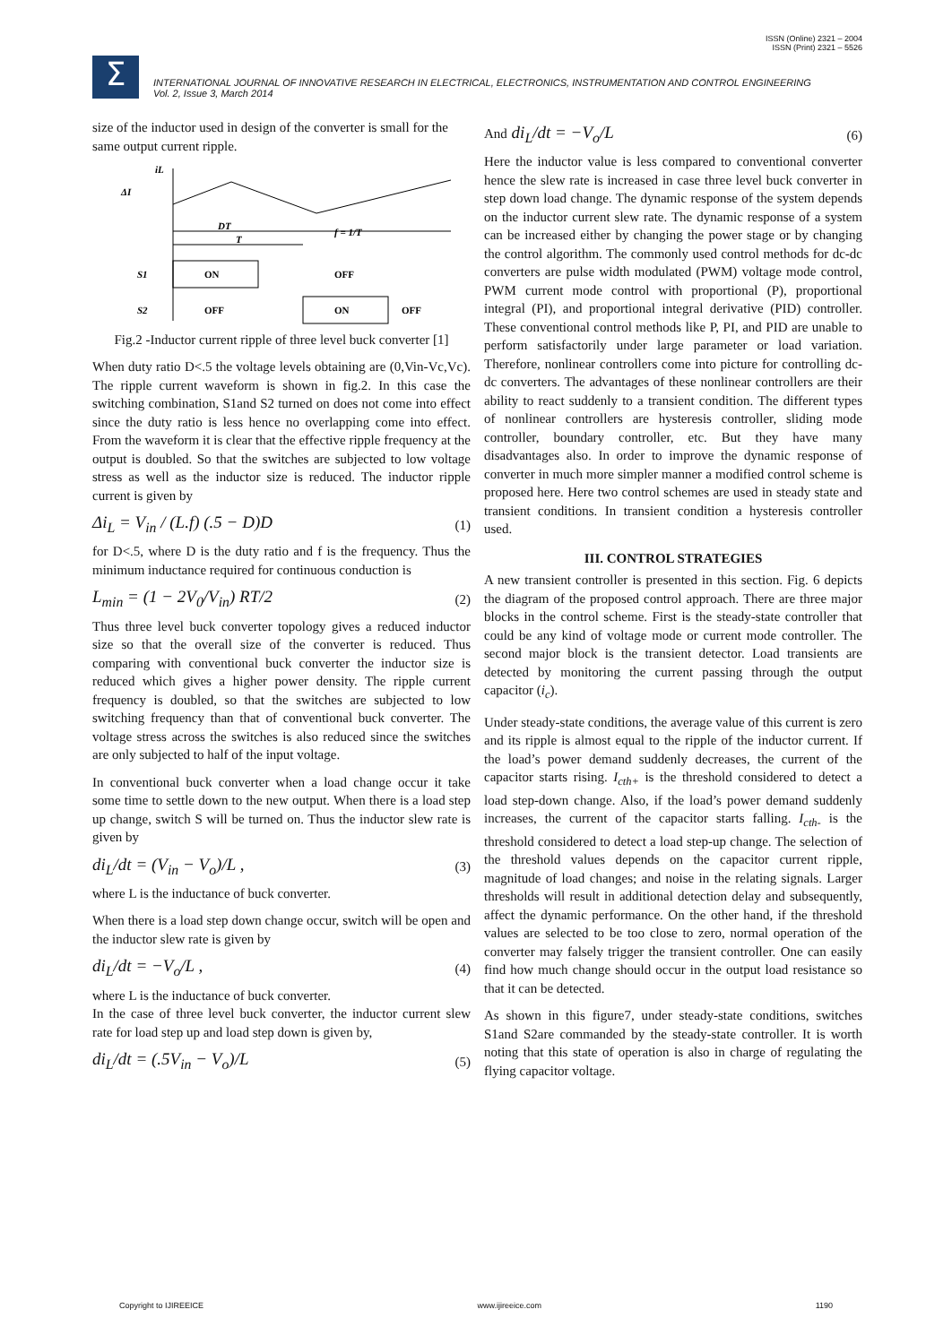ISSN (Online) 2321 – 2004
ISSN (Print) 2321 – 5526
Σ
INTERNATIONAL JOURNAL OF INNOVATIVE RESEARCH IN ELECTRICAL, ELECTRONICS, INSTRUMENTATION AND CONTROL ENGINEERING
Vol. 2, Issue 3, March 2014
size of the inductor used in design of the converter is small for the same output current ripple.
DT
T
f = 1/T
ON
OFF
OFF
ON
OFF
S1
S2
iL
ΔI
Fig.2 -Inductor current ripple of three level buck converter [1]
When duty ratio D<.5 the voltage levels obtaining are (0,Vin-Vc,Vc). The ripple current waveform is shown in fig.2. In this case the switching combination, S1and S2 turned on does not come into effect since the duty ratio is less hence no overlapping come into effect. From the waveform it is clear that the effective ripple frequency at the output is doubled. So that the switches are subjected to low voltage stress as well as the inductor size is reduced. The inductor ripple current is given by
Δi<sub>L</sub> = V<sub>in</sub> / (L.f) (.5 − D)D (1)
for D<.5, where D is the duty ratio and f is the frequency. Thus the minimum inductance required for continuous conduction is
L<sub>min</sub> = (1 − 2V<sub>0</sub>/V<sub>in</sub>) RT/2 (2)
Thus three level buck converter topology gives a reduced inductor size so that the overall size of the converter is reduced. Thus comparing with conventional buck converter the inductor size is reduced which gives a higher power density. The ripple current frequency is doubled, so that the switches are subjected to low switching frequency than that of conventional buck converter. The voltage stress across the switches is also reduced since the switches are only subjected to half of the input voltage.
In conventional buck converter when a load change occur it take some time to settle down to the new output. When there is a load step up change, switch S will be turned on. Thus the inductor slew rate is given by
di<sub>L</sub>/dt = (V<sub>in</sub> − V<sub>o</sub>)/L , (3)
where L is the inductance of buck converter.
When there is a load step down change occur, switch will be open and the inductor slew rate is given by
di<sub>L</sub>/dt = −V<sub>o</sub>/L , (4)
where L is the inductance of buck converter.
In the case of three level buck converter, the inductor current slew rate for load step up and load step down is given by,
di<sub>L</sub>/dt = (.5V<sub>in</sub> − V<sub>o</sub>)/L (5)
And di<sub>L</sub>/dt = −V<sub>o</sub>/L (6)
Here the inductor value is less compared to conventional converter hence the slew rate is increased in case three level buck converter in step down load change. The dynamic response of the system depends on the inductor current slew rate. The dynamic response of a system can be increased either by changing the power stage or by changing the control algorithm. The commonly used control methods for dc-dc converters are pulse width modulated (PWM) voltage mode control, PWM current mode control with proportional (P), proportional integral (PI), and proportional integral derivative (PID) controller. These conventional control methods like P, PI, and PID are unable to perform satisfactorily under large parameter or load variation. Therefore, nonlinear controllers come into picture for controlling dc-dc converters. The advantages of these nonlinear controllers are their ability to react suddenly to a transient condition. The different types of nonlinear controllers are hysteresis controller, sliding mode controller, boundary controller, etc. But they have many disadvantages also. In order to improve the dynamic response of converter in much more simpler manner a modified control scheme is proposed here. Here two control schemes are used in steady state and transient conditions. In transient condition a hysteresis controller used.
III. CONTROL STRATEGIES
A new transient controller is presented in this section. Fig. 6 depicts the diagram of the proposed control approach. There are three major blocks in the control scheme. First is the steady-state controller that could be any kind of voltage mode or current mode controller. The second major block is the transient detector. Load transients are detected by monitoring the current passing through the output capacitor (i<sub>c</sub>).
Under steady-state conditions, the average value of this current is zero and its ripple is almost equal to the ripple of the inductor current. If the load’s power demand suddenly decreases, the current of the capacitor starts rising. I<sub>cth+</sub> is the threshold considered to detect a load step-down change. Also, if the load’s power demand suddenly increases, the current of the capacitor starts falling. I<sub>cth-</sub> is the threshold considered to detect a load step-up change. The selection of the threshold values depends on the capacitor current ripple, magnitude of load changes; and noise in the relating signals. Larger thresholds will result in additional detection delay and subsequently, affect the dynamic performance. On the other hand, if the threshold values are selected to be too close to zero, normal operation of the converter may falsely trigger the transient controller. One can easily find how much change should occur in the output load resistance so that it can be detected.
As shown in this figure7, under steady-state conditions, switches S1and S2are commanded by the steady-state controller. It is worth noting that this state of operation is also in charge of regulating the flying capacitor voltage.
Copyright to IJIREEICE www.ijireeice.com 1190